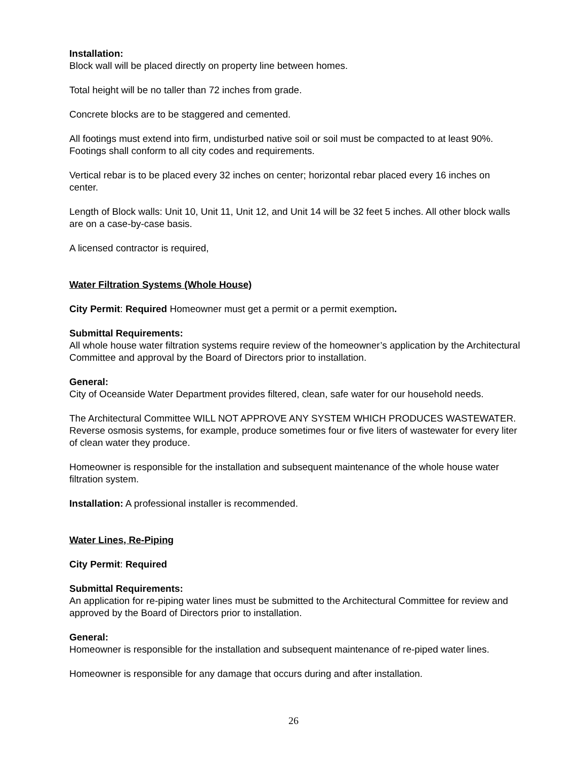Installation:
Block wall will be placed directly on property line between homes.
Total height will be no taller than 72 inches from grade.
Concrete blocks are to be staggered and cemented.
All footings must extend into firm, undisturbed native soil or soil must be compacted to at least 90%. Footings shall conform to all city codes and requirements.
Vertical rebar is to be placed every 32 inches on center; horizontal rebar placed every 16 inches on center.
Length of Block walls: Unit 10, Unit 11, Unit 12, and Unit 14 will be 32 feet 5 inches. All other block walls are on a case-by-case basis.
A licensed contractor is required,
Water Filtration Systems (Whole House)
City Permit: Required Homeowner must get a permit or a permit exemption.
Submittal Requirements:
All whole house water filtration systems require review of the homeowner’s application by the Architectural Committee and approval by the Board of Directors prior to installation.
General:
City of Oceanside Water Department provides filtered, clean, safe water for our household needs.
The Architectural Committee WILL NOT APPROVE ANY SYSTEM WHICH PRODUCES WASTEWATER. Reverse osmosis systems, for example, produce sometimes four or five liters of wastewater for every liter of clean water they produce.
Homeowner is responsible for the installation and subsequent maintenance of the whole house water filtration system.
Installation: A professional installer is recommended.
Water Lines, Re-Piping
City Permit: Required
Submittal Requirements:
An application for re-piping water lines must be submitted to the Architectural Committee for review and approved by the Board of Directors prior to installation.
General:
Homeowner is responsible for the installation and subsequent maintenance of re-piped water lines.
Homeowner is responsible for any damage that occurs during and after installation.
26